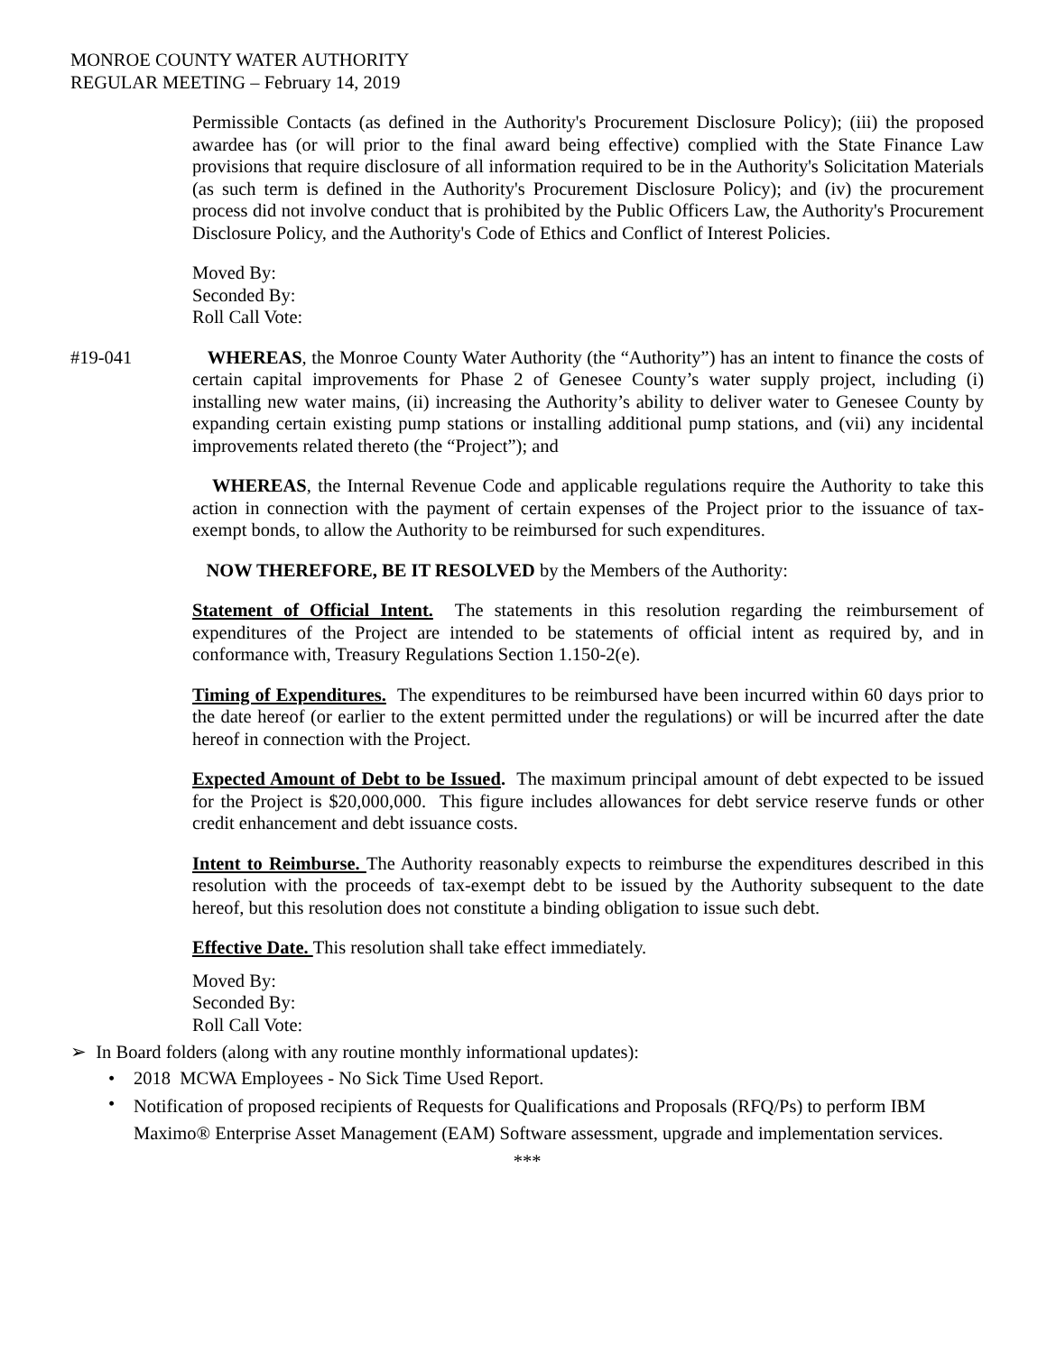MONROE COUNTY WATER AUTHORITY
REGULAR MEETING – February 14, 2019
Permissible Contacts (as defined in the Authority's Procurement Disclosure Policy); (iii) the proposed awardee has (or will prior to the final award being effective) complied with the State Finance Law provisions that require disclosure of all information required to be in the Authority's Solicitation Materials (as such term is defined in the Authority's Procurement Disclosure Policy); and (iv) the procurement process did not involve conduct that is prohibited by the Public Officers Law, the Authority's Procurement Disclosure Policy, and the Authority's Code of Ethics and Conflict of Interest Policies.
Moved By:
Seconded By:
Roll Call Vote:
#19-041 WHEREAS, the Monroe County Water Authority (the “Authority”) has an intent to finance the costs of certain capital improvements for Phase 2 of Genesee County’s water supply project, including (i) installing new water mains, (ii) increasing the Authority’s ability to deliver water to Genesee County by expanding certain existing pump stations or installing additional pump stations, and (vii) any incidental improvements related thereto (the “Project”); and
WHEREAS, the Internal Revenue Code and applicable regulations require the Authority to take this action in connection with the payment of certain expenses of the Project prior to the issuance of tax-exempt bonds, to allow the Authority to be reimbursed for such expenditures.
NOW THEREFORE, BE IT RESOLVED by the Members of the Authority:
Statement of Official Intent. The statements in this resolution regarding the reimbursement of expenditures of the Project are intended to be statements of official intent as required by, and in conformance with, Treasury Regulations Section 1.150-2(e).
Timing of Expenditures. The expenditures to be reimbursed have been incurred within 60 days prior to the date hereof (or earlier to the extent permitted under the regulations) or will be incurred after the date hereof in connection with the Project.
Expected Amount of Debt to be Issued. The maximum principal amount of debt expected to be issued for the Project is $20,000,000. This figure includes allowances for debt service reserve funds or other credit enhancement and debt issuance costs.
Intent to Reimburse. The Authority reasonably expects to reimburse the expenditures described in this resolution with the proceeds of tax-exempt debt to be issued by the Authority subsequent to the date hereof, but this resolution does not constitute a binding obligation to issue such debt.
Effective Date. This resolution shall take effect immediately.
Moved By:
Seconded By:
Roll Call Vote:
➢ In Board folders (along with any routine monthly informational updates):
• 2018 MCWA Employees - No Sick Time Used Report.
• Notification of proposed recipients of Requests for Qualifications and Proposals (RFQ/Ps) to perform IBM Maximo® Enterprise Asset Management (EAM) Software assessment, upgrade and implementation services.
***